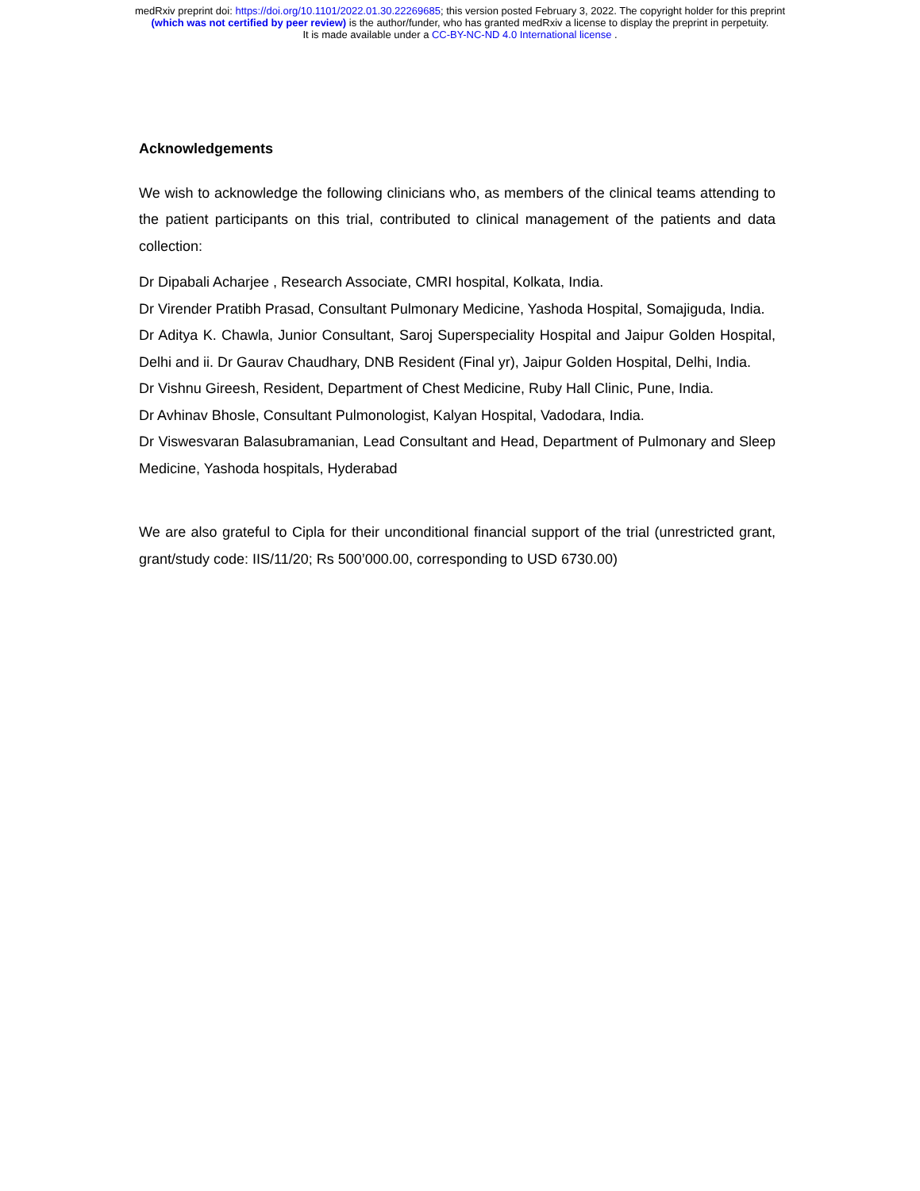medRxiv preprint doi: https://doi.org/10.1101/2022.01.30.22269685; this version posted February 3, 2022. The copyright holder for this preprint
(which was not certified by peer review) is the author/funder, who has granted medRxiv a license to display the preprint in perpetuity.
It is made available under a CC-BY-NC-ND 4.0 International license .
Acknowledgements
We wish to acknowledge the following clinicians who, as members of the clinical teams attending to the patient participants on this trial, contributed to clinical management of the patients and data collection:
Dr Dipabali Acharjee , Research Associate, CMRI hospital, Kolkata, India.
Dr Virender Pratibh Prasad, Consultant Pulmonary Medicine, Yashoda Hospital, Somajiguda, India.
Dr Aditya K. Chawla, Junior Consultant, Saroj Superspeciality Hospital and Jaipur Golden Hospital, Delhi and ii. Dr Gaurav Chaudhary, DNB Resident (Final yr), Jaipur Golden Hospital, Delhi, India.
Dr Vishnu Gireesh, Resident, Department of Chest Medicine, Ruby Hall Clinic, Pune, India.
Dr Avhinav Bhosle, Consultant Pulmonologist, Kalyan Hospital, Vadodara, India.
Dr Viswesvaran Balasubramanian, Lead Consultant and Head, Department of Pulmonary and Sleep Medicine, Yashoda hospitals, Hyderabad
We are also grateful to Cipla for their unconditional financial support of the trial (unrestricted grant, grant/study code: IIS/11/20; Rs 500’000.00, corresponding to USD 6730.00)